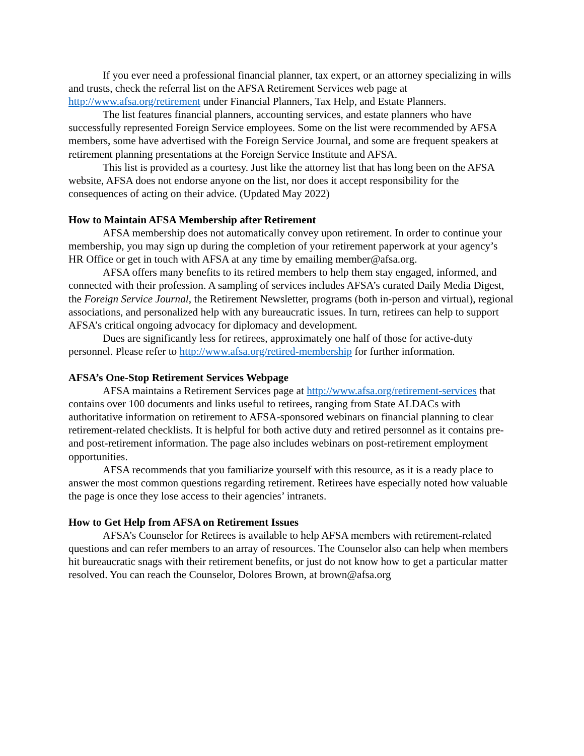If you ever need a professional financial planner, tax expert, or an attorney specializing in wills and trusts, check the referral list on the AFSA Retirement Services web page at http://www.afsa.org/retirement under Financial Planners, Tax Help, and Estate Planners.
The list features financial planners, accounting services, and estate planners who have successfully represented Foreign Service employees. Some on the list were recommended by AFSA members, some have advertised with the Foreign Service Journal, and some are frequent speakers at retirement planning presentations at the Foreign Service Institute and AFSA.
This list is provided as a courtesy. Just like the attorney list that has long been on the AFSA website, AFSA does not endorse anyone on the list, nor does it accept responsibility for the consequences of acting on their advice. (Updated May 2022)
How to Maintain AFSA Membership after Retirement
AFSA membership does not automatically convey upon retirement. In order to continue your membership, you may sign up during the completion of your retirement paperwork at your agency’s HR Office or get in touch with AFSA at any time by emailing member@afsa.org.
AFSA offers many benefits to its retired members to help them stay engaged, informed, and connected with their profession. A sampling of services includes AFSA’s curated Daily Media Digest, the Foreign Service Journal, the Retirement Newsletter, programs (both in-person and virtual), regional associations, and personalized help with any bureaucratic issues. In turn, retirees can help to support AFSA’s critical ongoing advocacy for diplomacy and development.
Dues are significantly less for retirees, approximately one half of those for active-duty personnel. Please refer to http://www.afsa.org/retired-membership for further information.
AFSA’s One-Stop Retirement Services Webpage
AFSA maintains a Retirement Services page at http://www.afsa.org/retirement-services that contains over 100 documents and links useful to retirees, ranging from State ALDACs with authoritative information on retirement to AFSA-sponsored webinars on financial planning to clear retirement-related checklists. It is helpful for both active duty and retired personnel as it contains pre- and post-retirement information. The page also includes webinars on post-retirement employment opportunities.
AFSA recommends that you familiarize yourself with this resource, as it is a ready place to answer the most common questions regarding retirement. Retirees have especially noted how valuable the page is once they lose access to their agencies’ intranets.
How to Get Help from AFSA on Retirement Issues
AFSA’s Counselor for Retirees is available to help AFSA members with retirement-related questions and can refer members to an array of resources. The Counselor also can help when members hit bureaucratic snags with their retirement benefits, or just do not know how to get a particular matter resolved. You can reach the Counselor, Dolores Brown, at brown@afsa.org